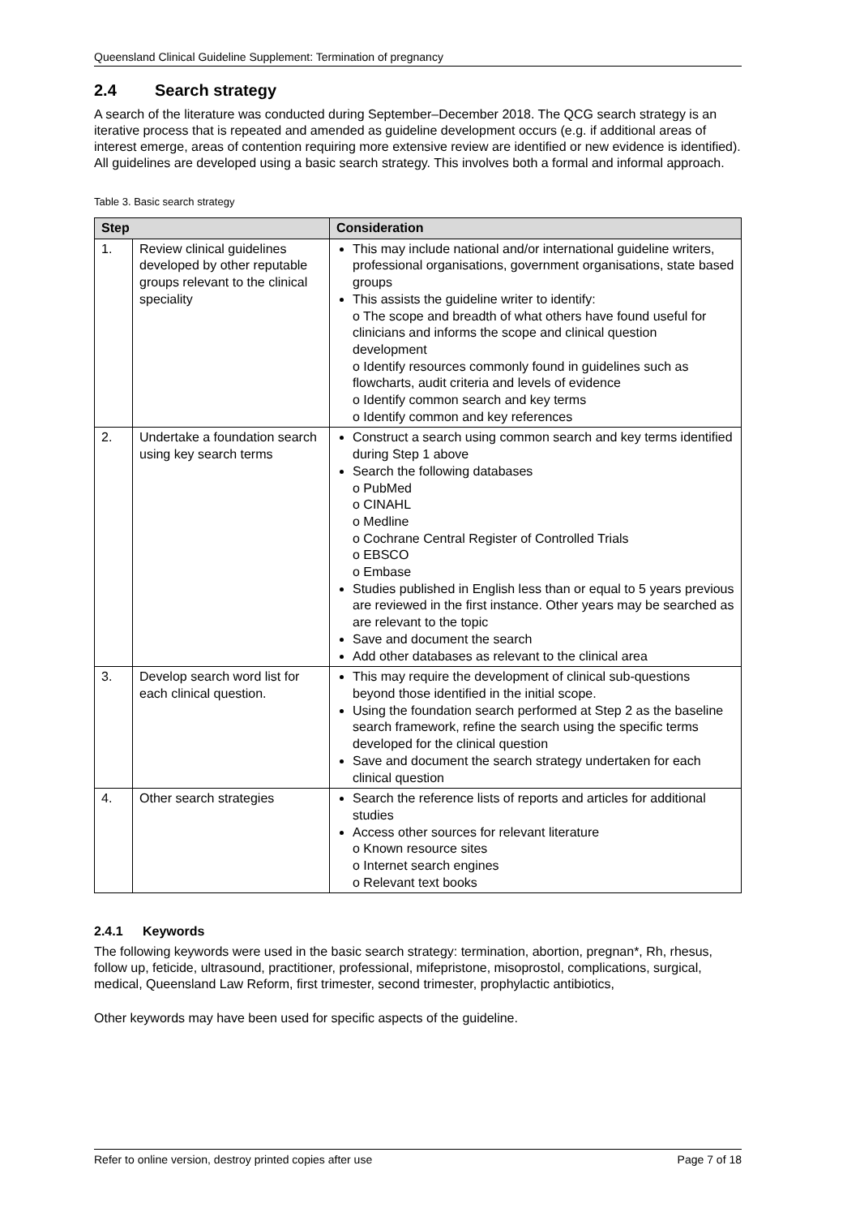Queensland Clinical Guideline Supplement: Termination of pregnancy
2.4 Search strategy
A search of the literature was conducted during September–December 2018. The QCG search strategy is an iterative process that is repeated and amended as guideline development occurs (e.g. if additional areas of interest emerge, areas of contention requiring more extensive review are identified or new evidence is identified). All guidelines are developed using a basic search strategy. This involves both a formal and informal approach.
Table 3. Basic search strategy
| Step | | Consideration |
| --- | --- | --- |
| 1. | Review clinical guidelines developed by other reputable groups relevant to the clinical speciality | This may include national and/or international guideline writers, professional organisations, government organisations, state based groups This assists the guideline writer to identify: o The scope and breadth of what others have found useful for clinicians and informs the scope and clinical question development o Identify resources commonly found in guidelines such as flowcharts, audit criteria and levels of evidence o Identify common search and key terms o Identify common and key references |
| 2. | Undertake a foundation search using key search terms | Construct a search using common search and key terms identified during Step 1 above Search the following databases o PubMed o CINAHL o Medline o Cochrane Central Register of Controlled Trials o EBSCO o Embase Studies published in English less than or equal to 5 years previous are reviewed in the first instance. Other years may be searched as are relevant to the topic Save and document the search Add other databases as relevant to the clinical area |
| 3. | Develop search word list for each clinical question. | This may require the development of clinical sub-questions beyond those identified in the initial scope. Using the foundation search performed at Step 2 as the baseline search framework, refine the search using the specific terms developed for the clinical question Save and document the search strategy undertaken for each clinical question |
| 4. | Other search strategies | Search the reference lists of reports and articles for additional studies Access other sources for relevant literature o Known resource sites o Internet search engines o Relevant text books |
2.4.1 Keywords
The following keywords were used in the basic search strategy: termination, abortion, pregnan*, Rh, rhesus, follow up, feticide, ultrasound, practitioner, professional, mifepristone, misoprostol, complications, surgical, medical, Queensland Law Reform, first trimester, second trimester, prophylactic antibiotics,
Other keywords may have been used for specific aspects of the guideline.
Refer to online version, destroy printed copies after use Page 7 of 18